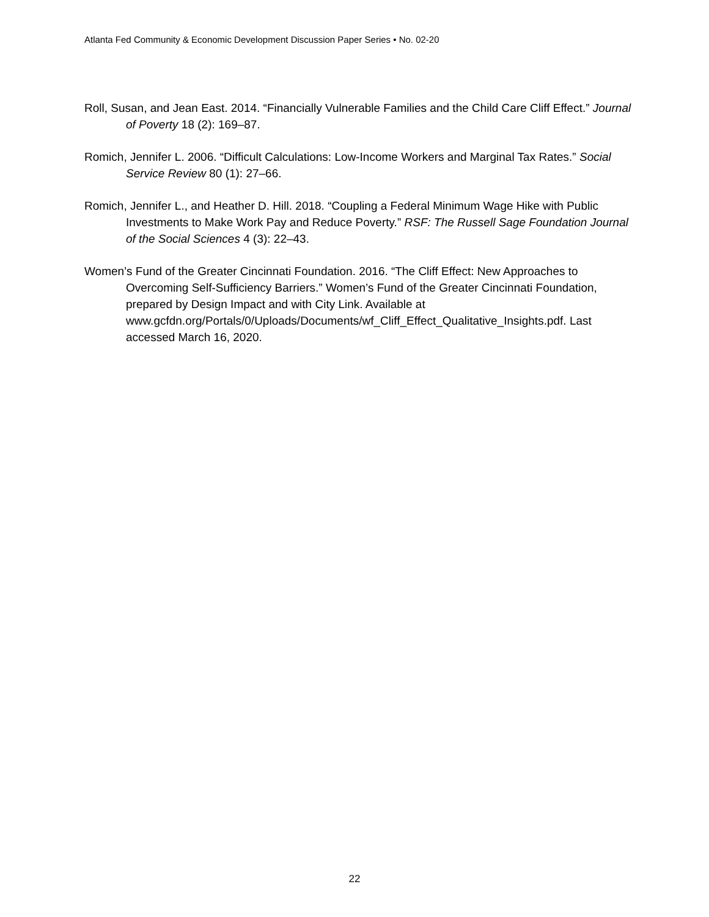Atlanta Fed Community & Economic Development Discussion Paper Series • No. 02-20
Roll, Susan, and Jean East. 2014. “Financially Vulnerable Families and the Child Care Cliff Effect.” Journal of Poverty 18 (2): 169–87.
Romich, Jennifer L. 2006. “Difficult Calculations: Low-Income Workers and Marginal Tax Rates.” Social Service Review 80 (1): 27–66.
Romich, Jennifer L., and Heather D. Hill. 2018. “Coupling a Federal Minimum Wage Hike with Public Investments to Make Work Pay and Reduce Poverty.” RSF: The Russell Sage Foundation Journal of the Social Sciences 4 (3): 22–43.
Women’s Fund of the Greater Cincinnati Foundation. 2016. “The Cliff Effect: New Approaches to Overcoming Self-Sufficiency Barriers.” Women’s Fund of the Greater Cincinnati Foundation, prepared by Design Impact and with City Link. Available at www.gcfdn.org/Portals/0/Uploads/Documents/wf_Cliff_Effect_Qualitative_Insights.pdf. Last accessed March 16, 2020.
22